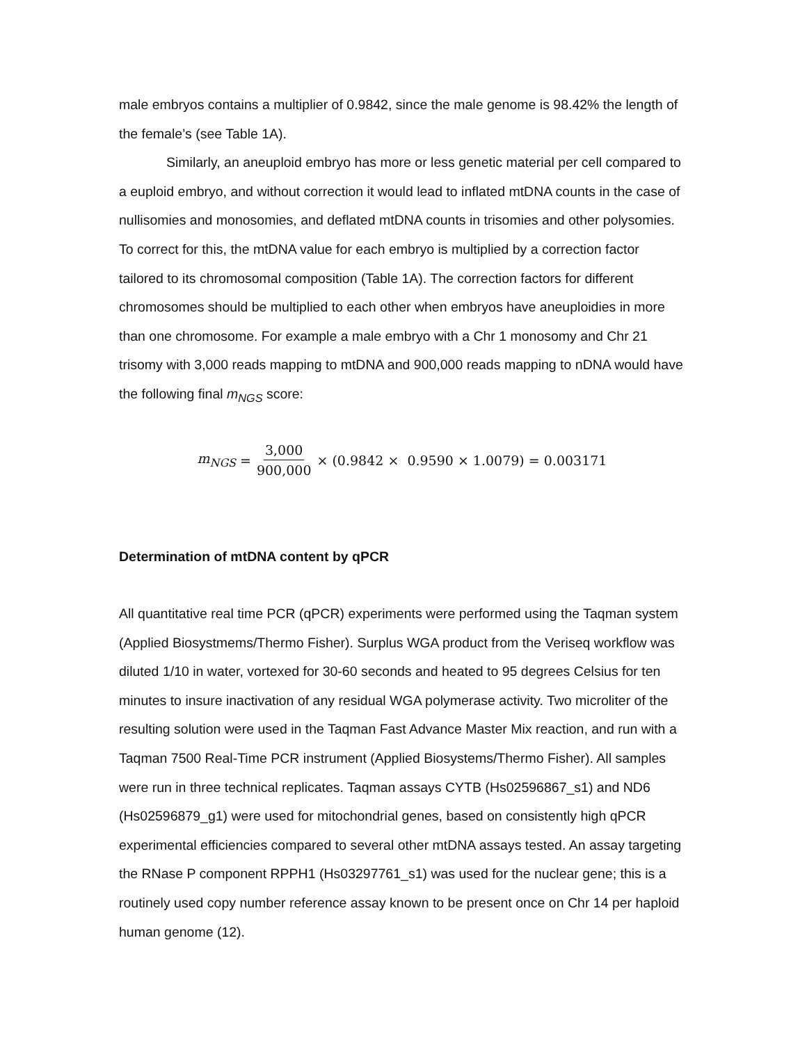male embryos contains a multiplier of 0.9842, since the male genome is 98.42% the length of the female’s (see Table 1A).
Similarly, an aneuploid embryo has more or less genetic material per cell compared to a euploid embryo, and without correction it would lead to inflated mtDNA counts in the case of nullisomies and monosomies, and deflated mtDNA counts in trisomies and other polysomies. To correct for this, the mtDNA value for each embryo is multiplied by a correction factor tailored to its chromosomal composition (Table 1A). The correction factors for different chromosomes should be multiplied to each other when embryos have aneuploidies in more than one chromosome. For example a male embryo with a Chr 1 monosomy and Chr 21 trisomy with 3,000 reads mapping to mtDNA and 900,000 reads mapping to nDNA would have the following final m<sub>NGS</sub> score:
m<sub>NGS</sub> = 3,000 900,000 × (0.9842 × 0.9590 × 1.0079) = 0.003171
Determination of mtDNA content by qPCR
All quantitative real time PCR (qPCR) experiments were performed using the Taqman system (Applied Biosystmems/Thermo Fisher). Surplus WGA product from the Veriseq workflow was diluted 1/10 in water, vortexed for 30-60 seconds and heated to 95 degrees Celsius for ten minutes to insure inactivation of any residual WGA polymerase activity. Two microliter of the resulting solution were used in the Taqman Fast Advance Master Mix reaction, and run with a Taqman 7500 Real-Time PCR instrument (Applied Biosystems/Thermo Fisher). All samples were run in three technical replicates. Taqman assays CYTB (Hs02596867_s1) and ND6 (Hs02596879_g1) were used for mitochondrial genes, based on consistently high qPCR experimental efficiencies compared to several other mtDNA assays tested. An assay targeting the RNase P component RPPH1 (Hs03297761_s1) was used for the nuclear gene; this is a routinely used copy number reference assay known to be present once on Chr 14 per haploid human genome (12).